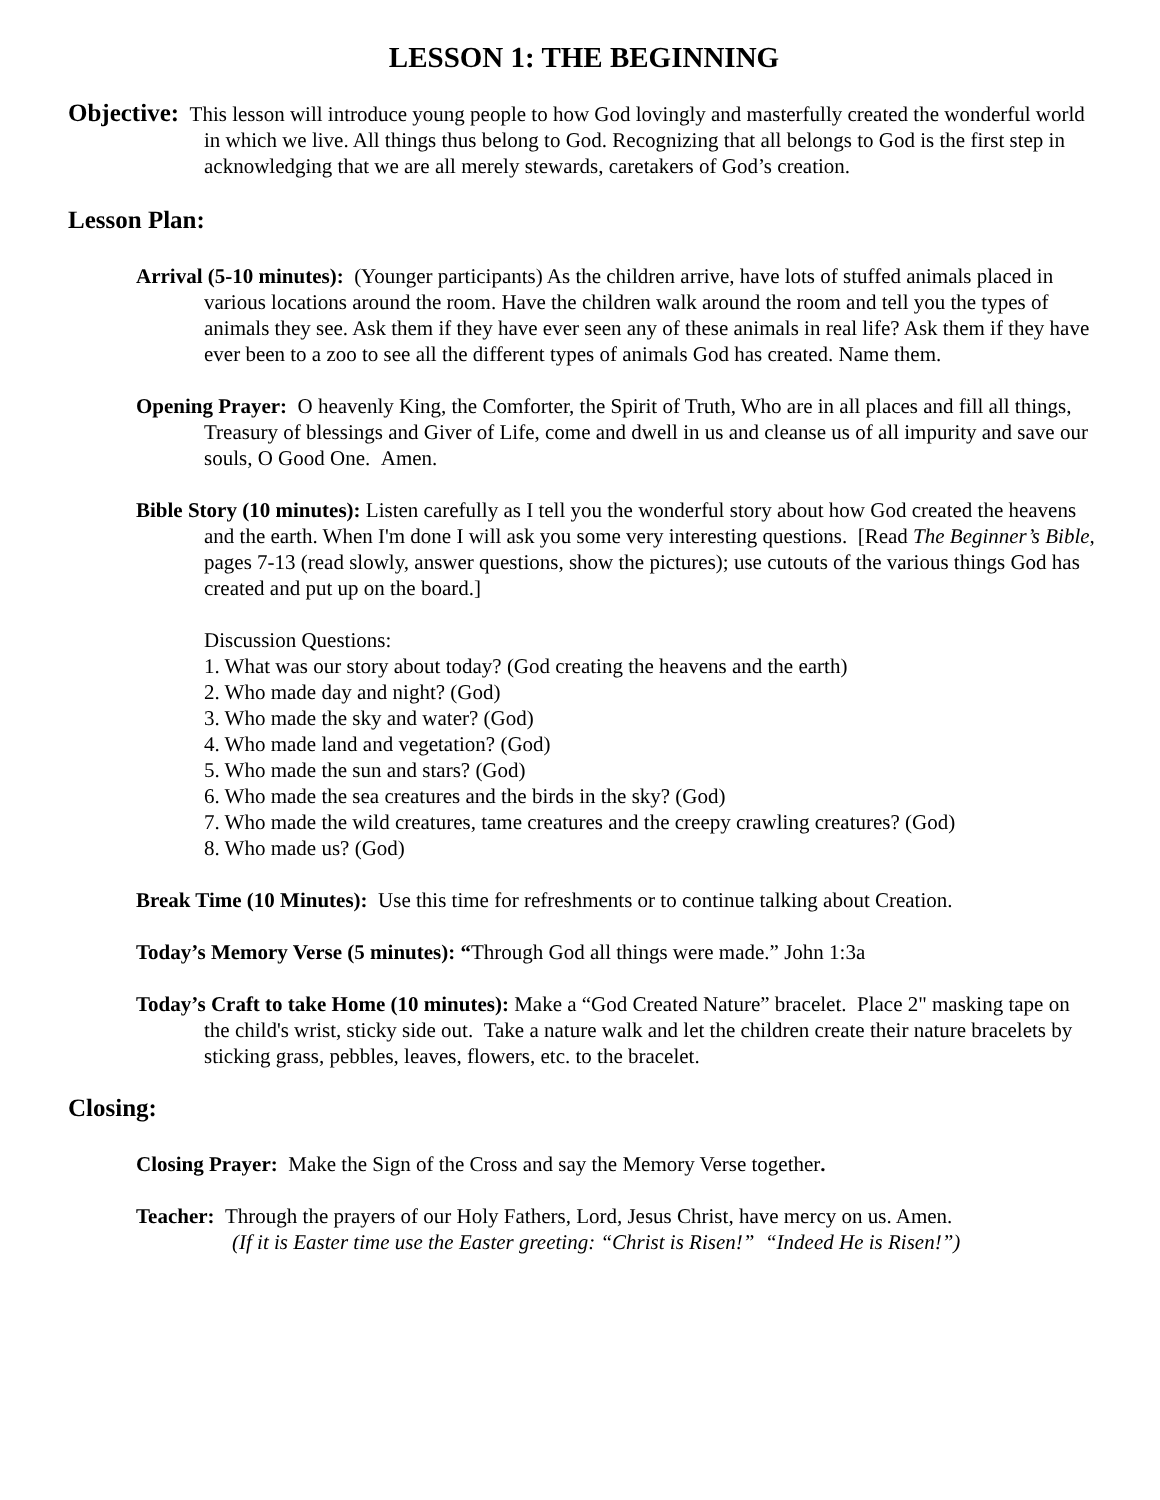LESSON 1: THE BEGINNING
Objective: This lesson will introduce young people to how God lovingly and masterfully created the wonderful world in which we live. All things thus belong to God. Recognizing that all belongs to God is the first step in acknowledging that we are all merely stewards, caretakers of God’s creation.
Lesson Plan:
Arrival (5-10 minutes): (Younger participants) As the children arrive, have lots of stuffed animals placed in various locations around the room. Have the children walk around the room and tell you the types of animals they see. Ask them if they have ever seen any of these animals in real life? Ask them if they have ever been to a zoo to see all the different types of animals God has created. Name them.
Opening Prayer: O heavenly King, the Comforter, the Spirit of Truth, Who are in all places and fill all things, Treasury of blessings and Giver of Life, come and dwell in us and cleanse us of all impurity and save our souls, O Good One. Amen.
Bible Story (10 minutes): Listen carefully as I tell you the wonderful story about how God created the heavens and the earth. When I'm done I will ask you some very interesting questions. [Read The Beginner’s Bible, pages 7-13 (read slowly, answer questions, show the pictures); use cutouts of the various things God has created and put up on the board.]
Discussion Questions:
1. What was our story about today? (God creating the heavens and the earth)
2. Who made day and night? (God)
3. Who made the sky and water? (God)
4. Who made land and vegetation? (God)
5. Who made the sun and stars? (God)
6. Who made the sea creatures and the birds in the sky? (God)
7. Who made the wild creatures, tame creatures and the creepy crawling creatures? (God)
8. Who made us? (God)
Break Time (10 Minutes): Use this time for refreshments or to continue talking about Creation.
Today’s Memory Verse (5 minutes): “Through God all things were made.” John 1:3a
Today’s Craft to take Home (10 minutes): Make a “God Created Nature” bracelet. Place 2" masking tape on the child's wrist, sticky side out. Take a nature walk and let the children create their nature bracelets by sticking grass, pebbles, leaves, flowers, etc. to the bracelet.
Closing:
Closing Prayer: Make the Sign of the Cross and say the Memory Verse together.
Teacher: Through the prayers of our Holy Fathers, Lord, Jesus Christ, have mercy on us. Amen.
(If it is Easter time use the Easter greeting: “Christ is Risen!” “Indeed He is Risen!”)